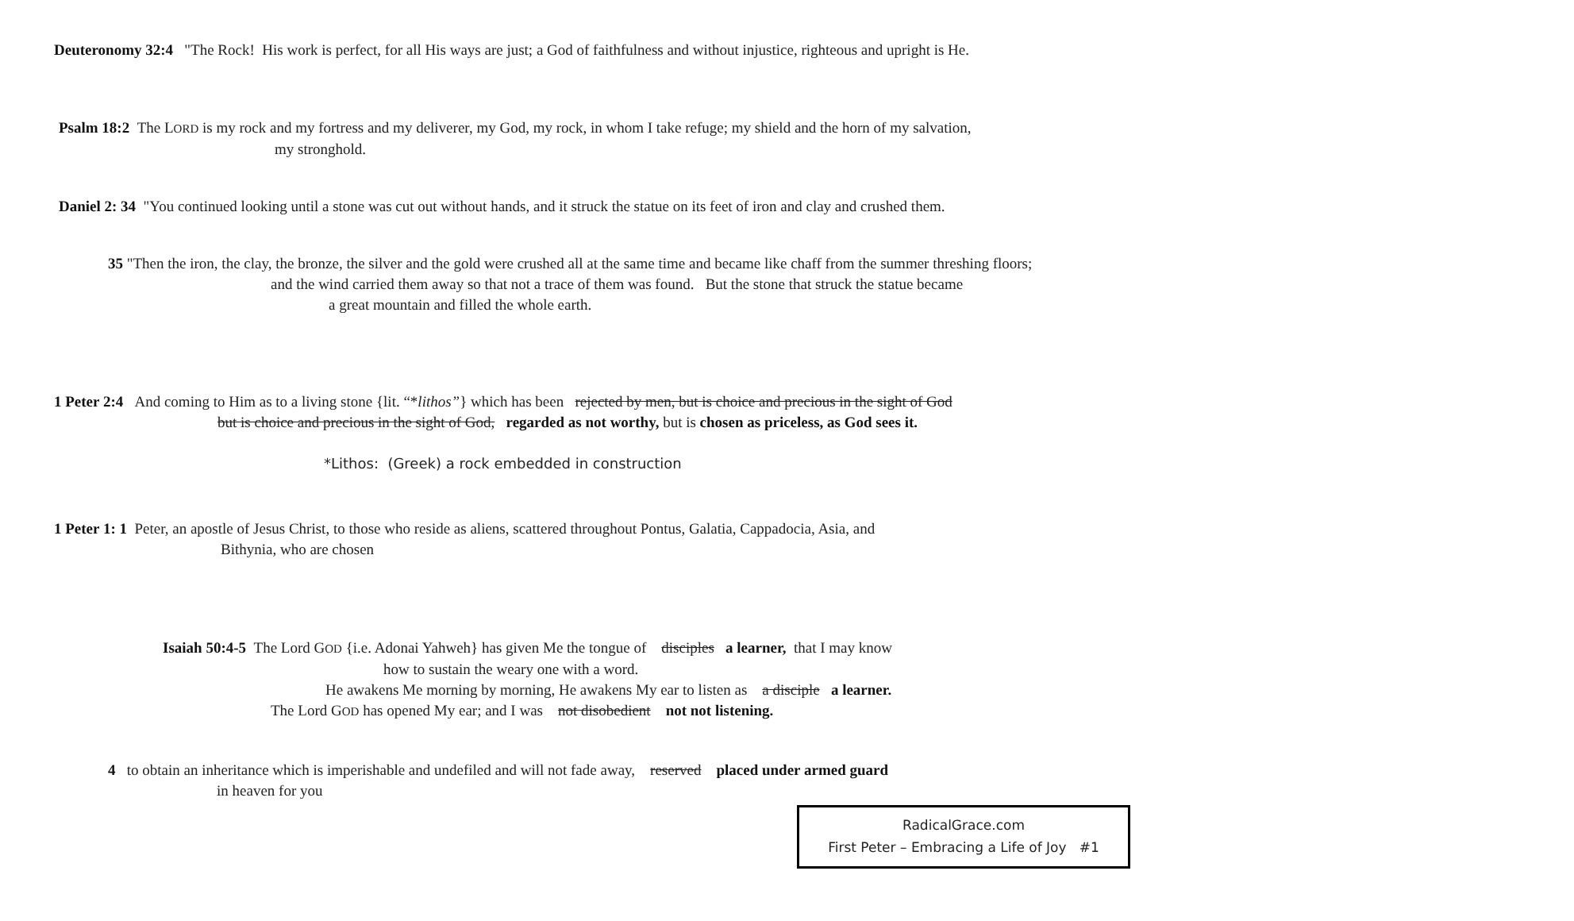Deuteronomy 32:4 "The Rock! His work is perfect, for all His ways are just; a God of faithfulness and without injustice, righteous and upright is He.
Psalm 18:2 The LORD is my rock and my fortress and my deliverer, my God, my rock, in whom I take refuge; my shield and the horn of my salvation,
my stronghold.
Daniel 2: 34 "You continued looking until a stone was cut out without hands, and it struck the statue on its feet of iron and clay and crushed them.
35 "Then the iron, the clay, the bronze, the silver and the gold were crushed all at the same time and became like chaff from the summer threshing floors;
and the wind carried them away so that not a trace of them was found. But the stone that struck the statue became
a great mountain and filled the whole earth.
1 Peter 2:4 And coming to Him as to a living stone {lit. “*lithos”} which has been rejected by men, but is choice and precious in the sight of God
but is choice and precious in the sight of God, regarded as not worthy, but is chosen as priceless, as God sees it.
*Lithos: (Greek) a rock embedded in construction
1 Peter 1: 1 Peter, an apostle of Jesus Christ, to those who reside as aliens, scattered throughout Pontus, Galatia, Cappadocia, Asia, and
Bithynia, who are chosen
Isaiah 50:4-5 The Lord GOD {i.e. Adonai Yahweh} has given Me the tongue of disciples a learner, that I may know
how to sustain the weary one with a word.
He awakens Me morning by morning, He awakens My ear to listen as a disciple a learner.
The Lord GOD has opened My ear; and I was not disobedient not not listening.
4 to obtain an inheritance which is imperishable and undefiled and will not fade away, reserved placed under armed guard
in heaven for you
RadicalGrace.com
First Peter – Embracing a Life of Joy #1